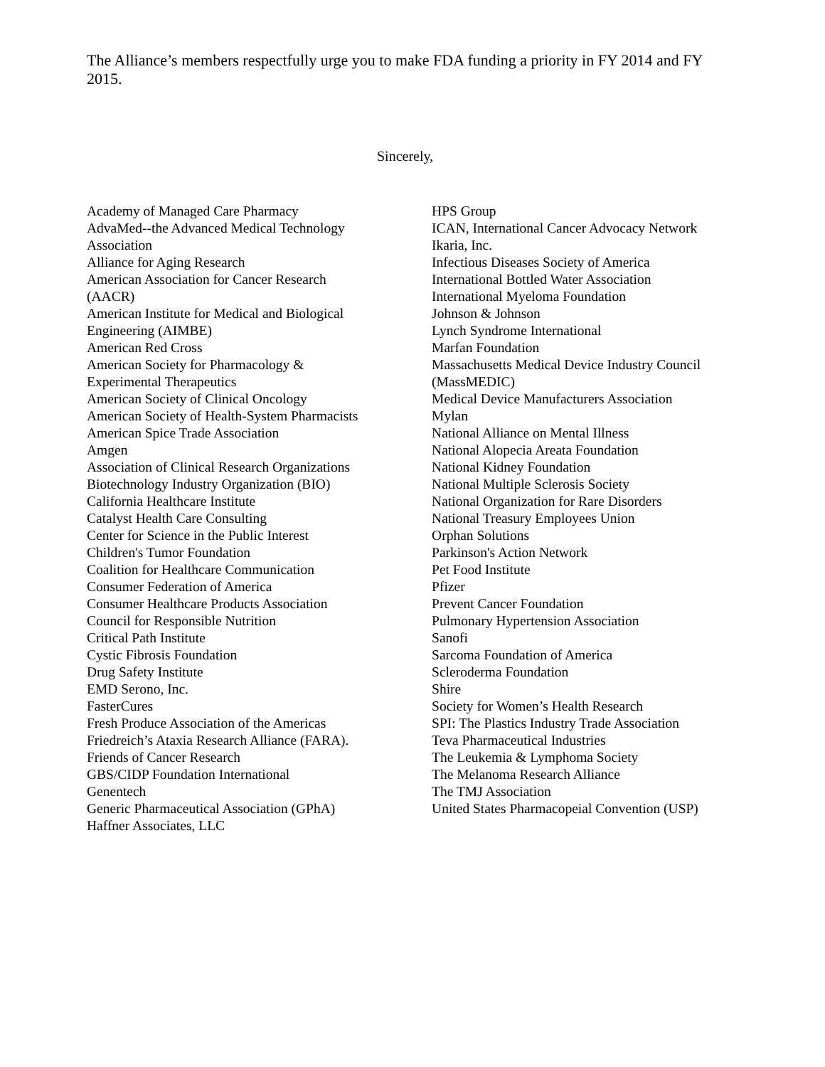The Alliance’s members respectfully urge you to make FDA funding a priority in FY 2014 and FY 2015.
Sincerely,
Academy of Managed Care Pharmacy
AdvaMed--the Advanced Medical Technology
Association
Alliance for Aging Research
American Association for Cancer Research
(AACR)
American Institute for Medical and Biological
Engineering (AIMBE)
American Red Cross
American Society for Pharmacology &
Experimental Therapeutics
American Society of Clinical Oncology
American Society of Health-System Pharmacists
American Spice Trade Association
Amgen
Association of Clinical Research Organizations
Biotechnology Industry Organization (BIO)
California Healthcare Institute
Catalyst Health Care Consulting
Center for Science in the Public Interest
Children's Tumor Foundation
Coalition for Healthcare Communication
Consumer Federation of America
Consumer Healthcare Products Association
Council for Responsible Nutrition
Critical Path Institute
Cystic Fibrosis Foundation
Drug Safety Institute
EMD Serono, Inc.
FasterCures
Fresh Produce Association of the Americas
Friedreich’s Ataxia Research Alliance (FARA).
Friends of Cancer Research
GBS/CIDP Foundation International
Genentech
Generic Pharmaceutical Association (GPhA)
Haffner Associates, LLC
HPS Group
ICAN, International Cancer Advocacy Network
Ikaria, Inc.
Infectious Diseases Society of America
International Bottled Water Association
International Myeloma Foundation
Johnson & Johnson
Lynch Syndrome International
Marfan Foundation
Massachusetts Medical Device Industry Council
(MassMEDIC)
Medical Device Manufacturers Association
Mylan
National Alliance on Mental Illness
National Alopecia Areata Foundation
National Kidney Foundation
National Multiple Sclerosis Society
National Organization for Rare Disorders
National Treasury Employees Union
Orphan Solutions
Parkinson's Action Network
Pet Food Institute
Pfizer
Prevent Cancer Foundation
Pulmonary Hypertension Association
Sanofi
Sarcoma Foundation of America
Scleroderma Foundation
Shire
Society for Women’s Health Research
SPI: The Plastics Industry Trade Association
Teva Pharmaceutical Industries
The Leukemia & Lymphoma Society
The Melanoma Research Alliance
The TMJ Association
United States Pharmacopeial Convention (USP)